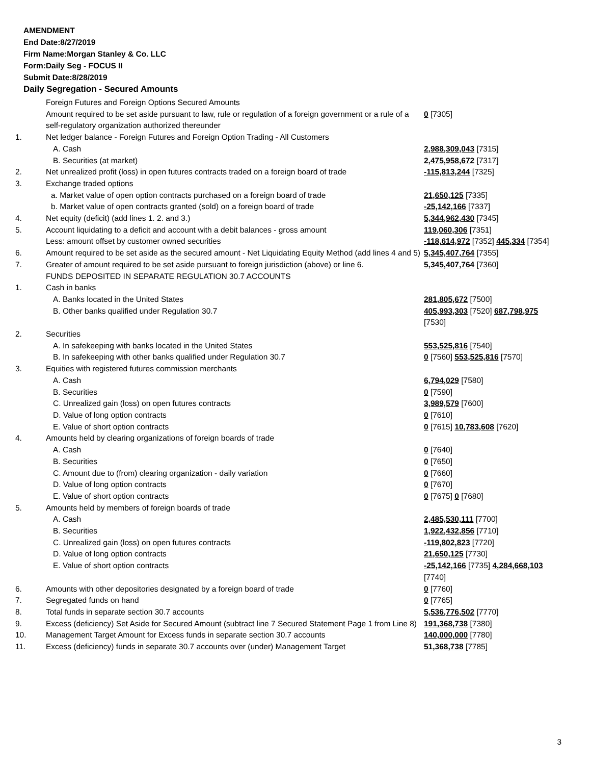AMENDMENT
End Date:8/27/2019
Firm Name:Morgan Stanley & Co. LLC
Form:Daily Seg - FOCUS II
Submit Date:8/28/2019
Daily Segregation - Secured Amounts
| | Foreign Futures and Foreign Options Secured Amounts | |
| | Amount required to be set aside pursuant to law, rule or regulation of a foreign government or a rule of a self-regulatory organization authorized thereunder | 0 [7305] |
| 1. | Net ledger balance - Foreign Futures and Foreign Option Trading - All Customers | |
| | A. Cash | 2,988,309,043 [7315] |
| | B. Securities (at market) | 2,475,958,672 [7317] |
| 2. | Net unrealized profit (loss) in open futures contracts traded on a foreign board of trade | -115,813,244 [7325] |
| 3. | Exchange traded options | |
| | a. Market value of open option contracts purchased on a foreign board of trade | 21,650,125 [7335] |
| | b. Market value of open contracts granted (sold) on a foreign board of trade | -25,142,166 [7337] |
| 4. | Net equity (deficit) (add lines 1. 2. and 3.) | 5,344,962,430 [7345] |
| 5. | Account liquidating to a deficit and account with a debit balances - gross amount | 119,060,306 [7351] |
| | Less: amount offset by customer owned securities | -118,614,972 [7352] 445,334 [7354] |
| 6. | Amount required to be set aside as the secured amount - Net Liquidating Equity Method (add lines 4 and 5) | 5,345,407,764 [7355] |
| 7. | Greater of amount required to be set aside pursuant to foreign jurisdiction (above) or line 6. | 5,345,407,764 [7360] |
| | FUNDS DEPOSITED IN SEPARATE REGULATION 30.7 ACCOUNTS | |
| 1. | Cash in banks | |
| | A. Banks located in the United States | 281,805,672 [7500] |
| | B. Other banks qualified under Regulation 30.7 | 405,993,303 [7520] 687,798,975 [7530] |
| 2. | Securities | |
| | A. In safekeeping with banks located in the United States | 553,525,816 [7540] |
| | B. In safekeeping with other banks qualified under Regulation 30.7 | 0 [7560] 553,525,816 [7570] |
| 3. | Equities with registered futures commission merchants | |
| | A. Cash | 6,794,029 [7580] |
| | B. Securities | 0 [7590] |
| | C. Unrealized gain (loss) on open futures contracts | 3,989,579 [7600] |
| | D. Value of long option contracts | 0 [7610] |
| | E. Value of short option contracts | 0 [7615] 10,783,608 [7620] |
| 4. | Amounts held by clearing organizations of foreign boards of trade | |
| | A. Cash | 0 [7640] |
| | B. Securities | 0 [7650] |
| | C. Amount due to (from) clearing organization - daily variation | 0 [7660] |
| | D. Value of long option contracts | 0 [7670] |
| | E. Value of short option contracts | 0 [7675] 0 [7680] |
| 5. | Amounts held by members of foreign boards of trade | |
| | A. Cash | 2,485,530,111 [7700] |
| | B. Securities | 1,922,432,856 [7710] |
| | C. Unrealized gain (loss) on open futures contracts | -119,802,823 [7720] |
| | D. Value of long option contracts | 21,650,125 [7730] |
| | E. Value of short option contracts | -25,142,166 [7735] 4,284,668,103 [7740] |
| 6. | Amounts with other depositories designated by a foreign board of trade | 0 [7760] |
| 7. | Segregated funds on hand | 0 [7765] |
| 8. | Total funds in separate section 30.7 accounts | 5,536,776,502 [7770] |
| 9. | Excess (deficiency) Set Aside for Secured Amount (subtract line 7 Secured Statement Page 1 from Line 8) | 191,368,738 [7380] |
| 10. | Management Target Amount for Excess funds in separate section 30.7 accounts | 140,000,000 [7780] |
| 11. | Excess (deficiency) funds in separate 30.7 accounts over (under) Management Target | 51,368,738 [7785] |
3